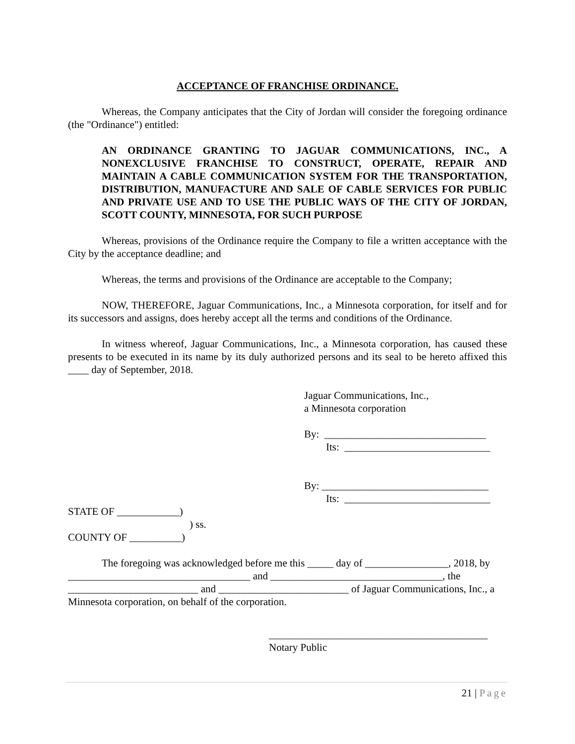ACCEPTANCE OF FRANCHISE ORDINANCE.
Whereas, the Company anticipates that the City of Jordan will consider the foregoing ordinance (the "Ordinance") entitled:
AN ORDINANCE GRANTING TO JAGUAR COMMUNICATIONS, INC., A NONEXCLUSIVE FRANCHISE TO CONSTRUCT, OPERATE, REPAIR AND MAINTAIN A CABLE COMMUNICATION SYSTEM FOR THE TRANSPORTATION, DISTRIBUTION, MANUFACTURE AND SALE OF CABLE SERVICES FOR PUBLIC AND PRIVATE USE AND TO USE THE PUBLIC WAYS OF THE CITY OF JORDAN, SCOTT COUNTY, MINNESOTA, FOR SUCH PURPOSE
Whereas, provisions of the Ordinance require the Company to file a written acceptance with the City by the acceptance deadline; and
Whereas, the terms and provisions of the Ordinance are acceptable to the Company;
NOW, THEREFORE, Jaguar Communications, Inc., a Minnesota corporation, for itself and for its successors and assigns, does hereby accept all the terms and conditions of the Ordinance.
In witness whereof, Jaguar Communications, Inc., a Minnesota corporation, has caused these presents to be executed in its name by its duly authorized persons and its seal to be hereto affixed this ____ day of September, 2018.
Jaguar Communications, Inc.,
a Minnesota corporation
By: _______________________________
Its: ____________________________
By: ________________________________
Its: ____________________________
STATE OF ____________)
) ss.
COUNTY OF __________)
The foregoing was acknowledged before me this _____ day of ________________, 2018, by ___________________________________ and _________________________________, the _________________________ and _________________________ of Jaguar Communications, Inc., a Minnesota corporation, on behalf of the corporation.
__________________________________________
Notary Public
21 | Page